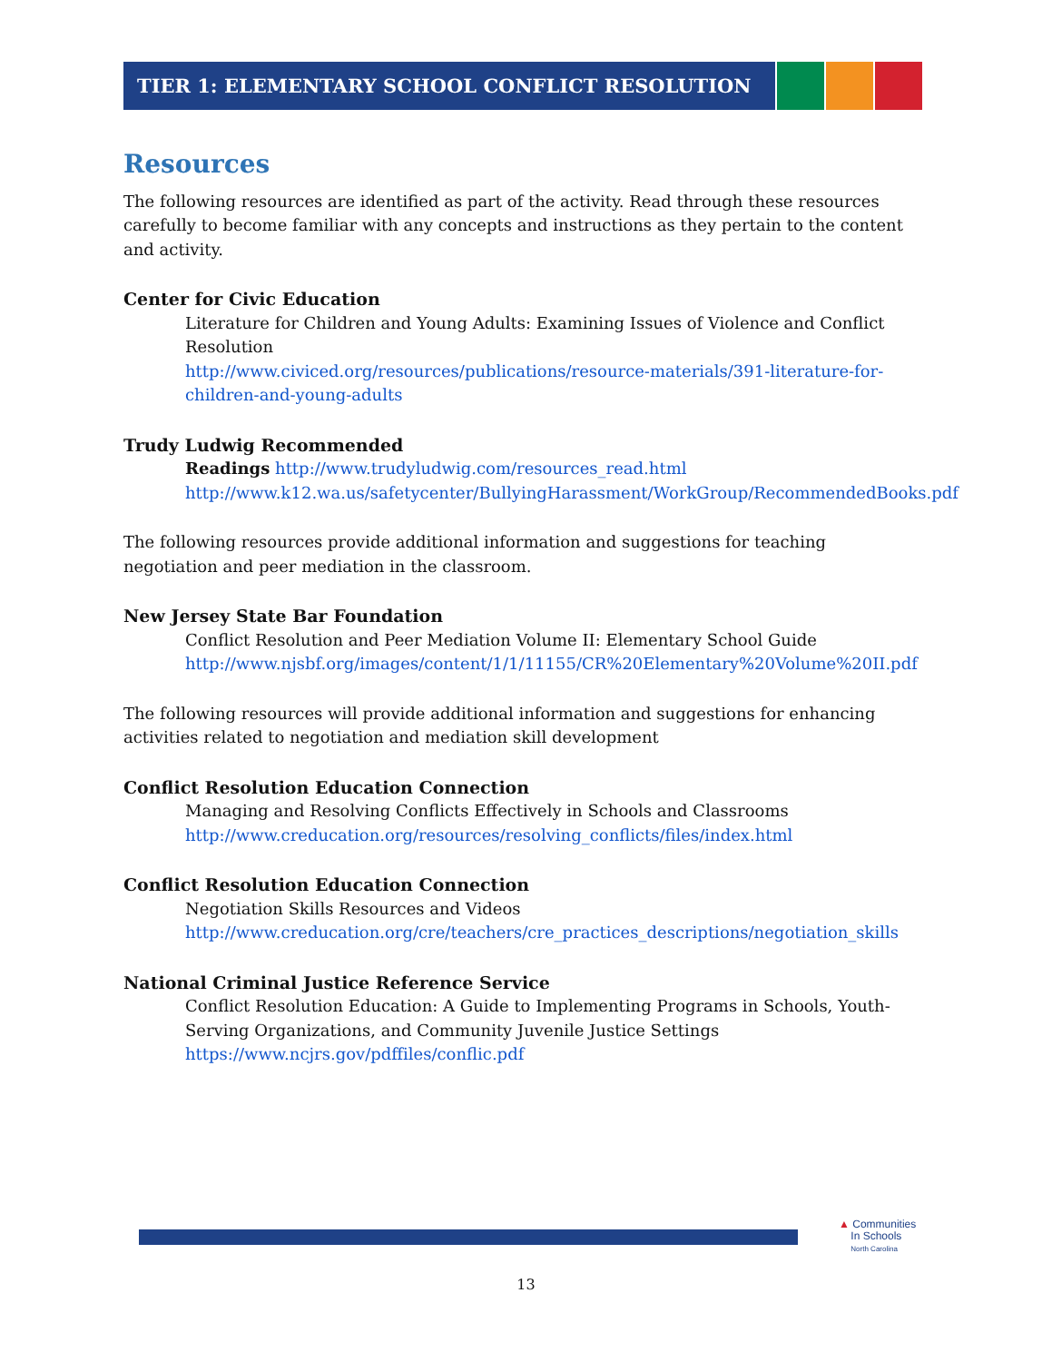TIER 1: ELEMENTARY SCHOOL CONFLICT RESOLUTION
Resources
The following resources are identified as part of the activity. Read through these resources carefully to become familiar with any concepts and instructions as they pertain to the content and activity.
Center for Civic Education
Literature for Children and Young Adults: Examining Issues of Violence and Conflict Resolution
http://www.civiced.org/resources/publications/resource-materials/391-literature-for-children-and-young-adults
Trudy Ludwig Recommended
Readings http://www.trudyludwig.com/resources_read.html http://www.k12.wa.us/safetycenter/BullyingHarassment/WorkGroup/RecommendedBooks.pdf
The following resources provide additional information and suggestions for teaching negotiation and peer mediation in the classroom.
New Jersey State Bar Foundation
Conflict Resolution and Peer Mediation Volume II: Elementary School Guide http://www.njsbf.org/images/content/1/1/11155/CR%20Elementary%20Volume%20II.pdf
The following resources will provide additional information and suggestions for enhancing activities related to negotiation and mediation skill development
Conflict Resolution Education Connection
Managing and Resolving Conflicts Effectively in Schools and Classrooms http://www.creducation.org/resources/resolving_conflicts/files/index.html
Conflict Resolution Education Connection
Negotiation Skills Resources and Videos http://www.creducation.org/cre/teachers/cre_practices_descriptions/negotiation_skills
National Criminal Justice Reference Service
Conflict Resolution Education: A Guide to Implementing Programs in Schools, Youth-Serving Organizations, and Community Juvenile Justice Settings https://www.ncjrs.gov/pdffiles/conflic.pdf
▲ Communities
In Schools
North Carolina
13